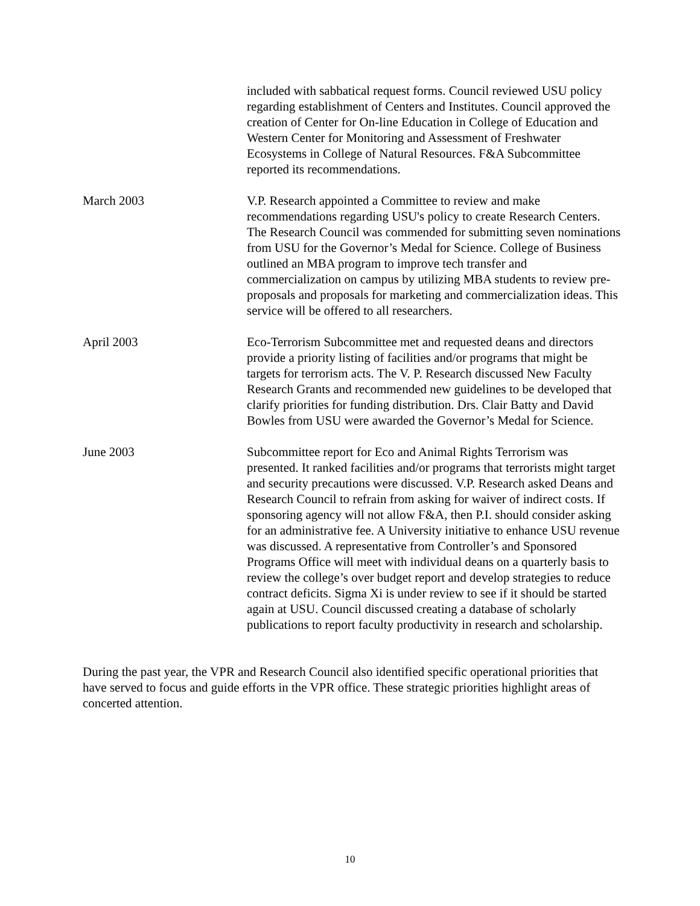included with sabbatical request forms. Council reviewed USU policy regarding establishment of Centers and Institutes. Council approved the creation of Center for On-line Education in College of Education and Western Center for Monitoring and Assessment of Freshwater Ecosystems in College of Natural Resources. F&A Subcommittee reported its recommendations.
March 2003 V.P. Research appointed a Committee to review and make recommendations regarding USU's policy to create Research Centers. The Research Council was commended for submitting seven nominations from USU for the Governor’s Medal for Science. College of Business outlined an MBA program to improve tech transfer and commercialization on campus by utilizing MBA students to review pre-proposals and proposals for marketing and commercialization ideas. This service will be offered to all researchers.
April 2003 Eco-Terrorism Subcommittee met and requested deans and directors provide a priority listing of facilities and/or programs that might be targets for terrorism acts. The V. P. Research discussed New Faculty Research Grants and recommended new guidelines to be developed that clarify priorities for funding distribution. Drs. Clair Batty and David Bowles from USU were awarded the Governor’s Medal for Science.
June 2003 Subcommittee report for Eco and Animal Rights Terrorism was presented. It ranked facilities and/or programs that terrorists might target and security precautions were discussed. V.P. Research asked Deans and Research Council to refrain from asking for waiver of indirect costs. If sponsoring agency will not allow F&A, then P.I. should consider asking for an administrative fee. A University initiative to enhance USU revenue was discussed. A representative from Controller’s and Sponsored Programs Office will meet with individual deans on a quarterly basis to review the college’s over budget report and develop strategies to reduce contract deficits. Sigma Xi is under review to see if it should be started again at USU. Council discussed creating a database of scholarly publications to report faculty productivity in research and scholarship.
During the past year, the VPR and Research Council also identified specific operational priorities that have served to focus and guide efforts in the VPR office. These strategic priorities highlight areas of concerted attention.
10